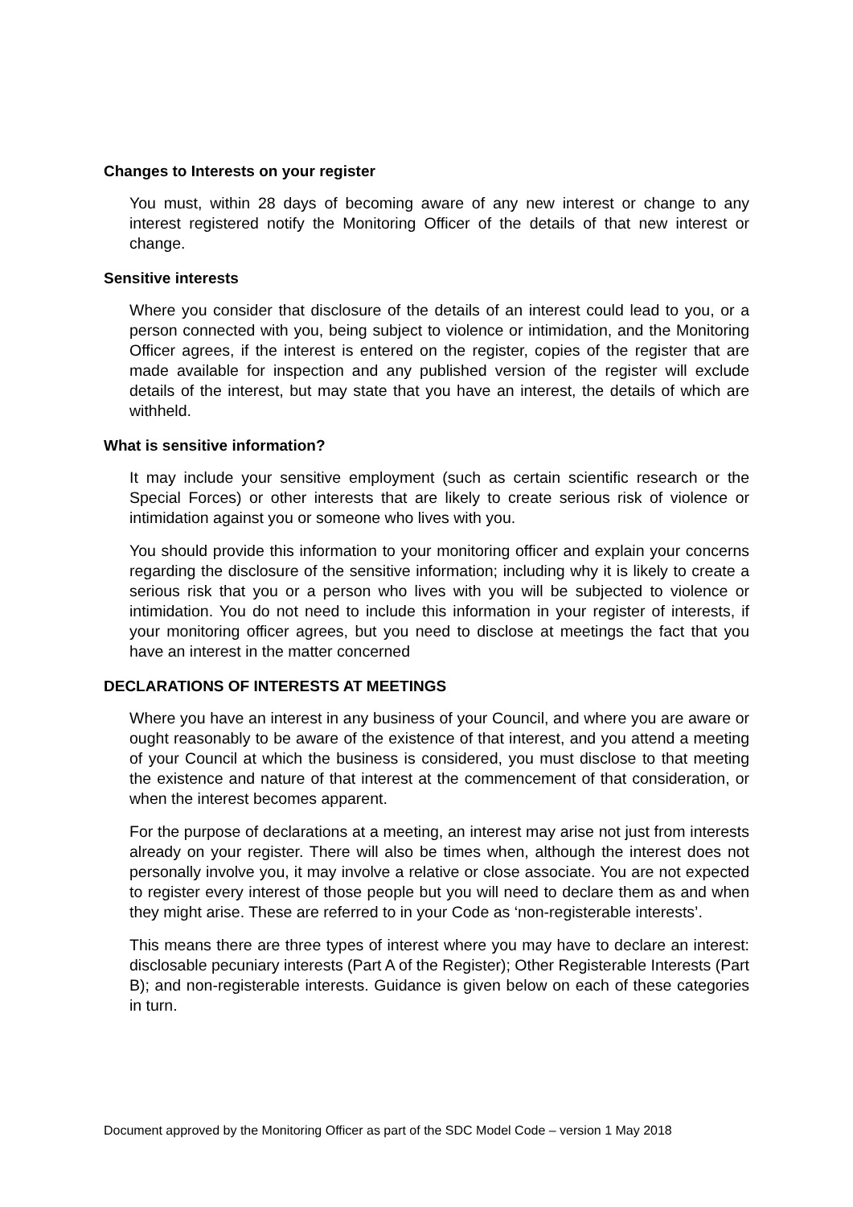Changes to Interests on your register
You must, within 28 days of becoming aware of any new interest or change to any interest registered notify the Monitoring Officer of the details of that new interest or change.
Sensitive interests
Where you consider that disclosure of the details of an interest could lead to you, or a person connected with you, being subject to violence or intimidation, and the Monitoring Officer agrees, if the interest is entered on the register, copies of the register that are made available for inspection and any published version of the register will exclude details of the interest, but may state that you have an interest, the details of which are withheld.
What is sensitive information?
It may include your sensitive employment (such as certain scientific research or the Special Forces) or other interests that are likely to create serious risk of violence or intimidation against you or someone who lives with you.
You should provide this information to your monitoring officer and explain your concerns regarding the disclosure of the sensitive information; including why it is likely to create a serious risk that you or a person who lives with you will be subjected to violence or intimidation. You do not need to include this information in your register of interests, if your monitoring officer agrees, but you need to disclose at meetings the fact that you have an interest in the matter concerned
DECLARATIONS OF INTERESTS AT MEETINGS
Where you have an interest in any business of your Council, and where you are aware or ought reasonably to be aware of the existence of that interest, and you attend a meeting of your Council at which the business is considered, you must disclose to that meeting the existence and nature of that interest at the commencement of that consideration, or when the interest becomes apparent.
For the purpose of declarations at a meeting, an interest may arise not just from interests already on your register. There will also be times when, although the interest does not personally involve you, it may involve a relative or close associate. You are not expected to register every interest of those people but you will need to declare them as and when they might arise. These are referred to in your Code as ‘non-registerable interests’.
This means there are three types of interest where you may have to declare an interest: disclosable pecuniary interests (Part A of the Register); Other Registerable Interests (Part B); and non-registerable interests. Guidance is given below on each of these categories in turn.
Document approved by the Monitoring Officer as part of the SDC Model Code – version 1 May 2018